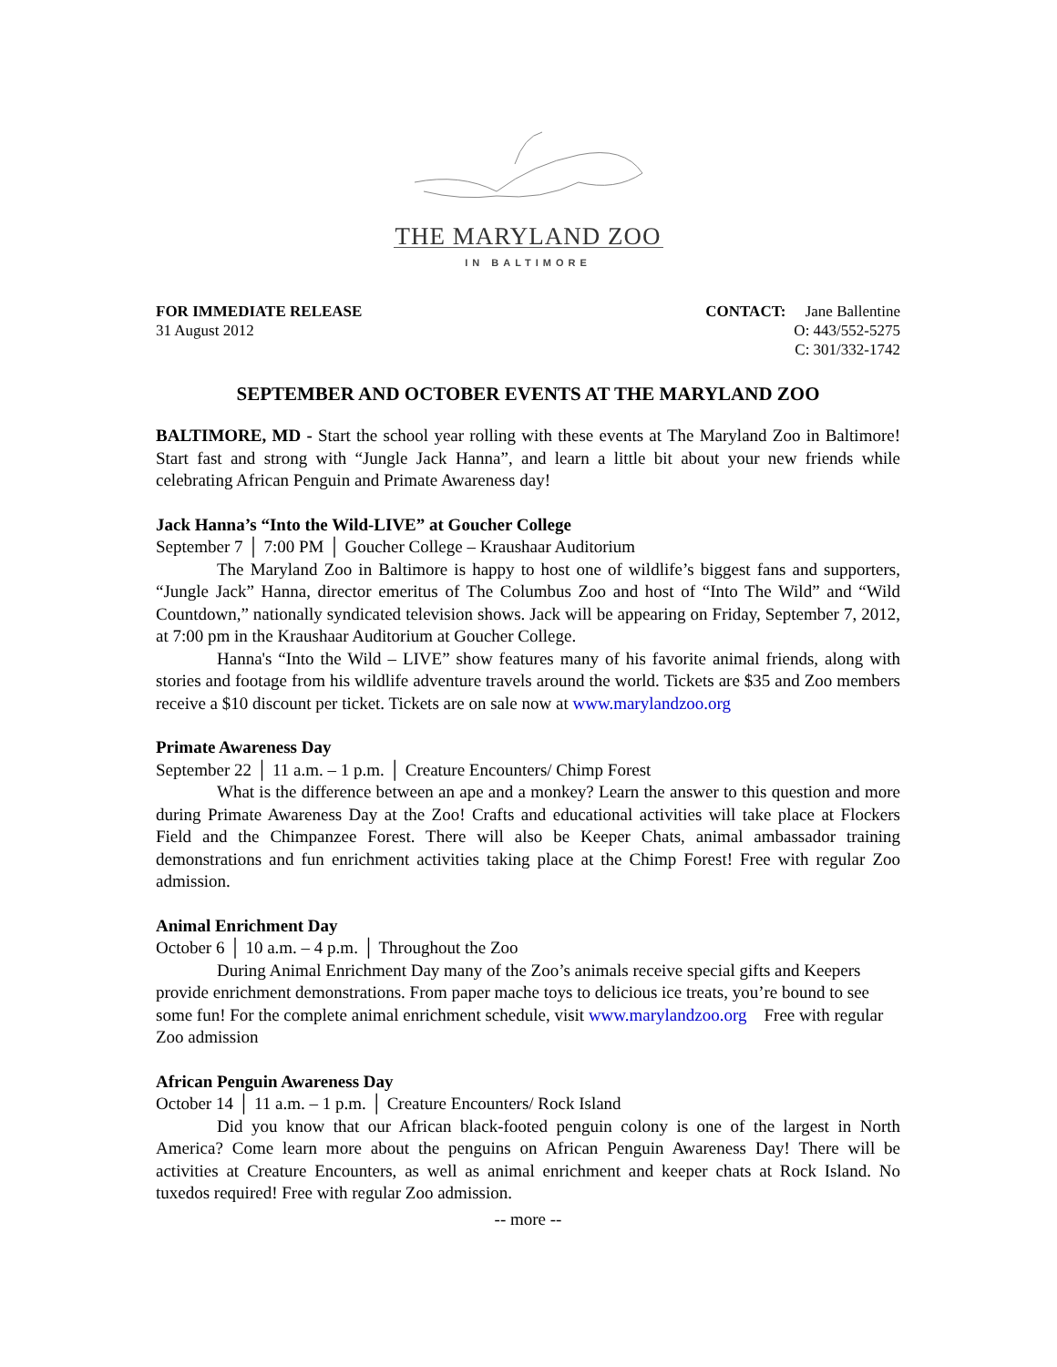THE MARYLAND ZOO
IN BALTIMORE
FOR IMMEDIATE RELEASE
31 August 2012
CONTACT: Jane Ballentine
O: 443/552-5275
C: 301/332-1742
SEPTEMBER AND OCTOBER EVENTS AT THE MARYLAND ZOO
BALTIMORE, MD - Start the school year rolling with these events at The Maryland Zoo in Baltimore! Start fast and strong with “Jungle Jack Hanna”, and learn a little bit about your new friends while celebrating African Penguin and Primate Awareness day!
Jack Hanna’s “Into the Wild-LIVE” at Goucher College
September 7 │ 7:00 PM │ Goucher College – Kraushaar Auditorium
The Maryland Zoo in Baltimore is happy to host one of wildlife’s biggest fans and supporters, “Jungle Jack” Hanna, director emeritus of The Columbus Zoo and host of “Into The Wild” and “Wild Countdown,” nationally syndicated television shows. Jack will be appearing on Friday, September 7, 2012, at 7:00 pm in the Kraushaar Auditorium at Goucher College.
Hanna's “Into the Wild – LIVE” show features many of his favorite animal friends, along with stories and footage from his wildlife adventure travels around the world. Tickets are $35 and Zoo members receive a $10 discount per ticket. Tickets are on sale now at www.marylandzoo.org
Primate Awareness Day
September 22 │ 11 a.m. – 1 p.m. │ Creature Encounters/ Chimp Forest
What is the difference between an ape and a monkey? Learn the answer to this question and more during Primate Awareness Day at the Zoo! Crafts and educational activities will take place at Flockers Field and the Chimpanzee Forest. There will also be Keeper Chats, animal ambassador training demonstrations and fun enrichment activities taking place at the Chimp Forest! Free with regular Zoo admission.
Animal Enrichment Day
October 6 │ 10 a.m. – 4 p.m. │ Throughout the Zoo
During Animal Enrichment Day many of the Zoo’s animals receive special gifts and Keepers provide enrichment demonstrations. From paper mache toys to delicious ice treats, you’re bound to see some fun! For the complete animal enrichment schedule, visit www.marylandzoo.org Free with regular Zoo admission
African Penguin Awareness Day
October 14 │ 11 a.m. – 1 p.m. │ Creature Encounters/ Rock Island
Did you know that our African black-footed penguin colony is one of the largest in North America? Come learn more about the penguins on African Penguin Awareness Day! There will be activities at Creature Encounters, as well as animal enrichment and keeper chats at Rock Island. No tuxedos required! Free with regular Zoo admission.
-- more --